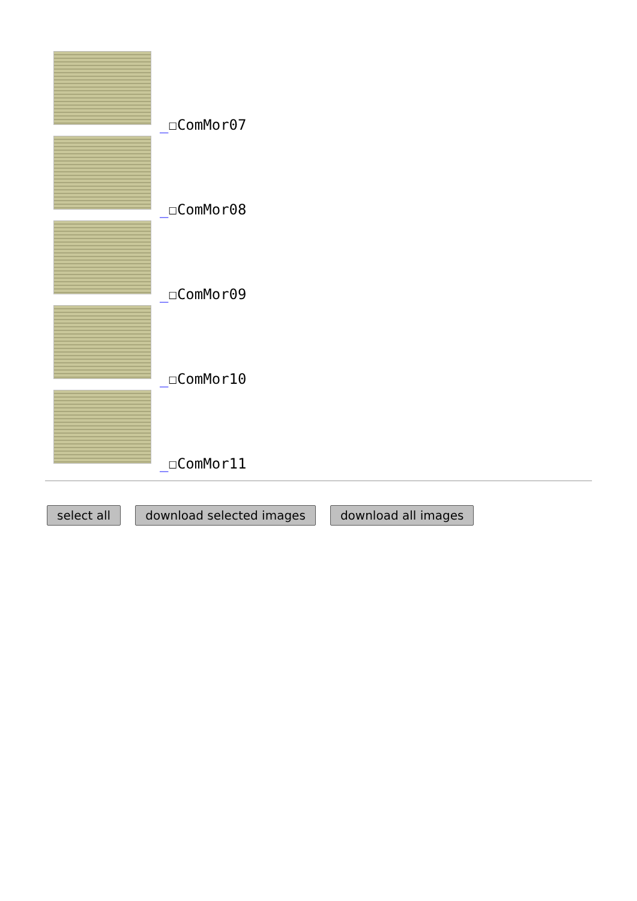_☐ComMor07
_☐ComMor08
_☐ComMor09
_☐ComMor10
_☐ComMor11
select all download selected images download all images